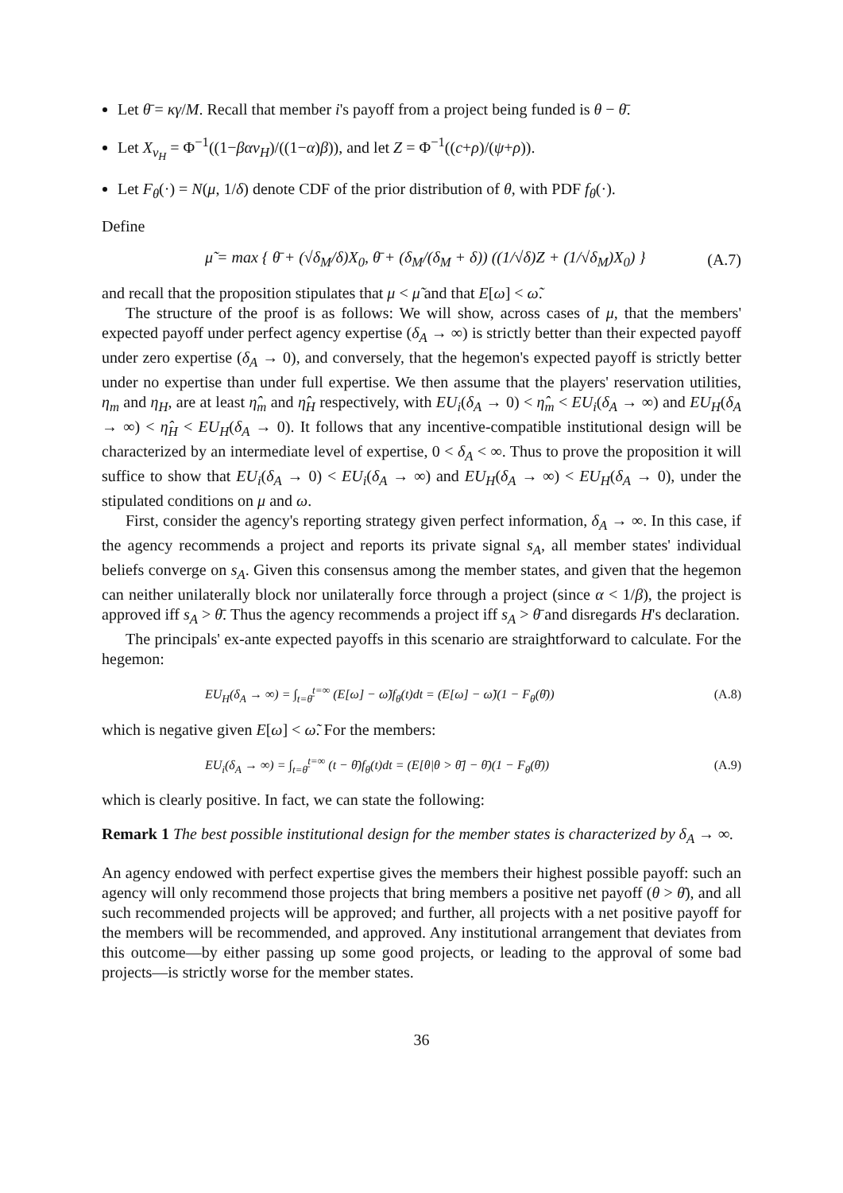Let θ̄ = κγ/M. Recall that member i's payoff from a project being funded is θ − θ̄.
Let X<sub>v<sub>H</sub></sub> = Φ<sup>−1</sup>((1−βαv<sub>H</sub>)/((1−α)β)), and let Z = Φ<sup>−1</sup>((c+ρ)/(ψ+ρ)).
Let F<sub>θ</sub>(·) = N(μ, 1/δ) denote CDF of the prior distribution of θ, with PDF f<sub>θ</sub>(·).
Define
μ̃ = max { θ̄ + (√δ<sub>M</sub>/δ)X<sub>0</sub>, θ̄ + (δ<sub>M</sub>/(δ<sub>M</sub> + δ)) ((1/√δ)Z + (1/√δ<sub>M</sub>)X<sub>0</sub>) } (A.7)
and recall that the proposition stipulates that μ < μ̃ and that E[ω] < ω̃.
The structure of the proof is as follows: We will show, across cases of μ, that the members' expected payoff under perfect agency expertise (δ<sub>A</sub> → ∞) is strictly better than their expected payoff under zero expertise (δ<sub>A</sub> → 0), and conversely, that the hegemon's expected payoff is strictly better under no expertise than under full expertise. We then assume that the players' reservation utilities, η<sub>m</sub> and η<sub>H</sub>, are at least η̂<sub>m</sub> and η̂<sub>H</sub> respectively, with EU<sub>i</sub>(δ<sub>A</sub> → 0) < η̂<sub>m</sub> < EU<sub>i</sub>(δ<sub>A</sub> → ∞) and EU<sub>H</sub>(δ<sub>A</sub> → ∞) < η̂<sub>H</sub> < EU<sub>H</sub>(δ<sub>A</sub> → 0). It follows that any incentive-compatible institutional design will be characterized by an intermediate level of expertise, 0 < δ<sub>A</sub> < ∞. Thus to prove the proposition it will suffice to show that EU<sub>i</sub>(δ<sub>A</sub> → 0) < EU<sub>i</sub>(δ<sub>A</sub> → ∞) and EU<sub>H</sub>(δ<sub>A</sub> → ∞) < EU<sub>H</sub>(δ<sub>A</sub> → 0), under the stipulated conditions on μ and ω.
First, consider the agency's reporting strategy given perfect information, δ<sub>A</sub> → ∞. In this case, if the agency recommends a project and reports its private signal s<sub>A</sub>, all member states' individual beliefs converge on s<sub>A</sub>. Given this consensus among the member states, and given that the hegemon can neither unilaterally block nor unilaterally force through a project (since α < 1/β), the project is approved iff s<sub>A</sub> > θ̄. Thus the agency recommends a project iff s<sub>A</sub> > θ̄ and disregards H's declaration.
The principals' ex-ante expected payoffs in this scenario are straightforward to calculate. For the hegemon:
EU<sub>H</sub>(δ<sub>A</sub> → ∞) = ∫<sub>t=θ̄</sub><sup>t=∞</sup> (E[ω] − ω̃)f<sub>θ</sub>(t)dt = (E[ω] − ω̃)(1 − F<sub>θ</sub>(θ̄)) (A.8)
which is negative given E[ω] < ω̃. For the members:
EU<sub>i</sub>(δ<sub>A</sub> → ∞) = ∫<sub>t=θ̄</sub><sup>t=∞</sup> (t − θ̄)f<sub>θ</sub>(t)dt = (E[θ|θ > θ̄] − θ̄)(1 − F<sub>θ</sub>(θ̄)) (A.9)
which is clearly positive. In fact, we can state the following:
Remark 1 The best possible institutional design for the member states is characterized by δ<sub>A</sub> → ∞.
An agency endowed with perfect expertise gives the members their highest possible payoff: such an agency will only recommend those projects that bring members a positive net payoff (θ > θ̄), and all such recommended projects will be approved; and further, all projects with a net positive payoff for the members will be recommended, and approved. Any institutional arrangement that deviates from this outcome—by either passing up some good projects, or leading to the approval of some bad projects—is strictly worse for the member states.
36